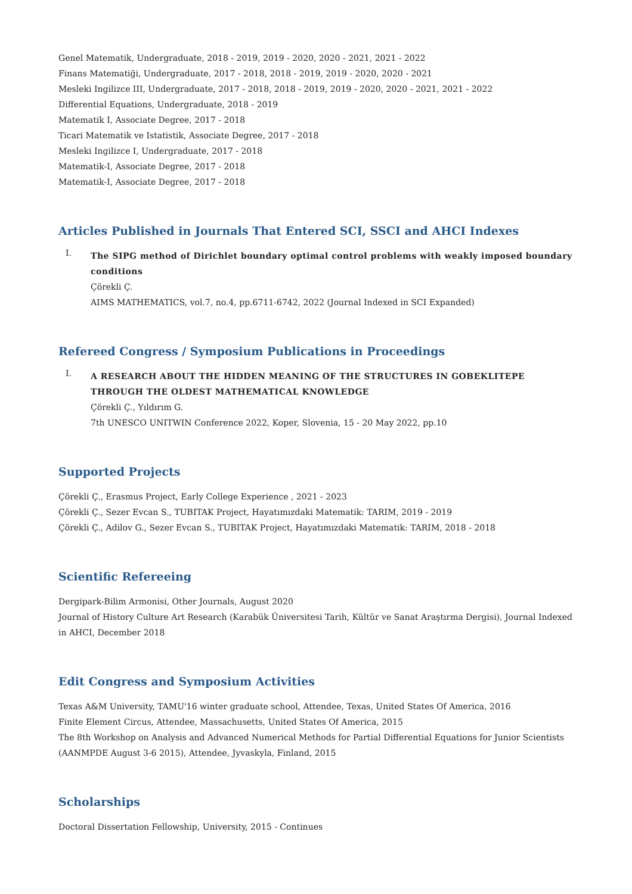Genel Matematik, Undergraduate, 2018 - 2019, 2019 - 2020, 2020 - 2021, 2021 - 2022
Finans Matematiği, Undergraduate, 2017 - 2018, 2018 - 2019, 2019 - 2020, 2020 - 2021
Mesleki Ingilizce III, Undergraduate, 2017 - 2018, 2018 - 2019, 2019 - 2020, 2020 - 2021, 2021 - 2022
Differential Equations, Undergraduate, 2018 - 2019
Matematik I, Associate Degree, 2017 - 2018
Ticari Matematik ve Istatistik, Associate Degree, 2017 - 2018
Mesleki Ingilizce I, Undergraduate, 2017 - 2018
Matematik-I, Associate Degree, 2017 - 2018
Matematik-I, Associate Degree, 2017 - 2018
Articles Published in Journals That Entered SCI, SSCI and AHCI Indexes
I.
The SIPG method of Dirichlet boundary optimal control problems with weakly imposed boundary conditions
Çörekli Ç.
AIMS MATHEMATICS, vol.7, no.4, pp.6711-6742, 2022 (Journal Indexed in SCI Expanded)
Refereed Congress / Symposium Publications in Proceedings
I.
A RESEARCH ABOUT THE HIDDEN MEANING OF THE STRUCTURES IN GOBEKLITEPE THROUGH THE OLDEST MATHEMATICAL KNOWLEDGE
Çörekli Ç., Yıldırım G.
7th UNESCO UNITWIN Conference 2022, Koper, Slovenia, 15 - 20 May 2022, pp.10
Supported Projects
Çörekli Ç., Erasmus Project, Early College Experience , 2021 - 2023
Çörekli Ç., Sezer Evcan S., TUBITAK Project, Hayatımızdaki Matematik: TARIM, 2019 - 2019
Çörekli Ç., Adilov G., Sezer Evcan S., TUBITAK Project, Hayatımızdaki Matematik: TARIM, 2018 - 2018
Scientific Refereeing
Dergipark-Bilim Armonisi, Other Journals, August 2020
Journal of History Culture Art Research (Karabük Üniversitesi Tarih, Kültür ve Sanat Araştırma Dergisi), Journal Indexed in AHCI, December 2018
Edit Congress and Symposium Activities
Texas A&M University, TAMU'16 winter graduate school, Attendee, Texas, United States Of America, 2016
Finite Element Circus, Attendee, Massachusetts, United States Of America, 2015
The 8th Workshop on Analysis and Advanced Numerical Methods for Partial Differential Equations for Junior Scientists (AANMPDE August 3-6 2015), Attendee, Jyvaskyla, Finland, 2015
Scholarships
Doctoral Dissertation Fellowship, University, 2015 - Continues